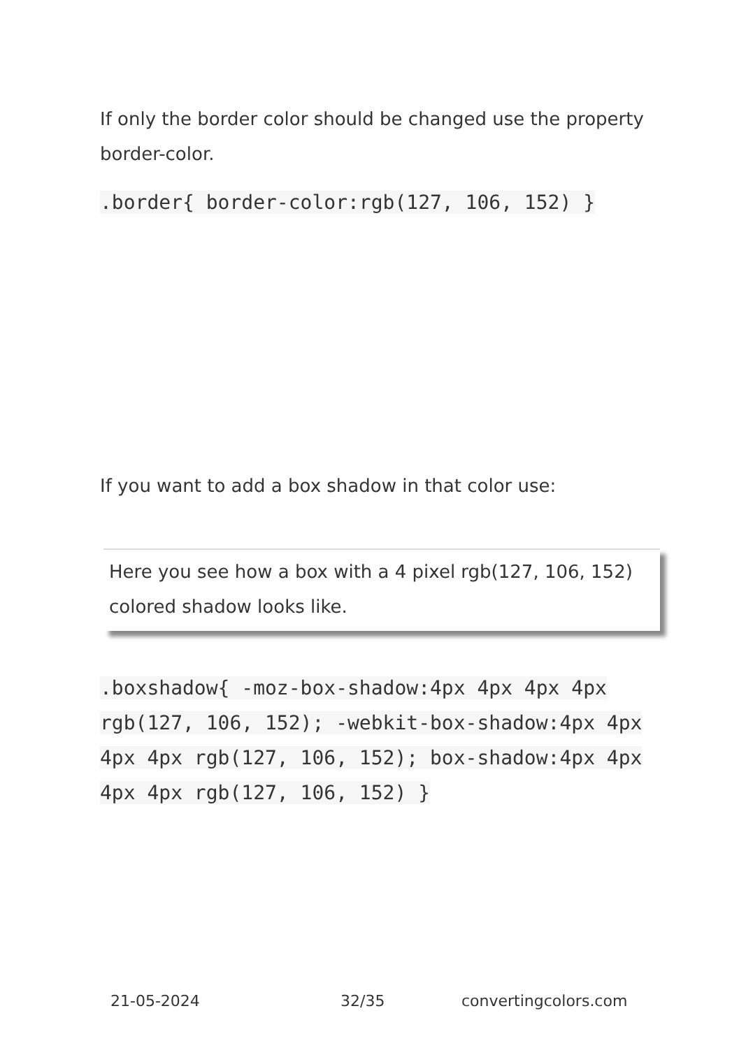If only the border color should be changed use the property border-color.
.border{ border-color:rgb(127, 106, 152) }
If you want to add a box shadow in that color use:
Here you see how a box with a 4 pixel rgb(127, 106, 152) colored shadow looks like.
.boxshadow{ -moz-box-shadow:4px 4px 4px 4px rgb(127, 106, 152); -webkit-box-shadow:4px 4px 4px 4px rgb(127, 106, 152); box-shadow:4px 4px 4px 4px rgb(127, 106, 152) }
21-05-2024 32/35 convertingcolors.com